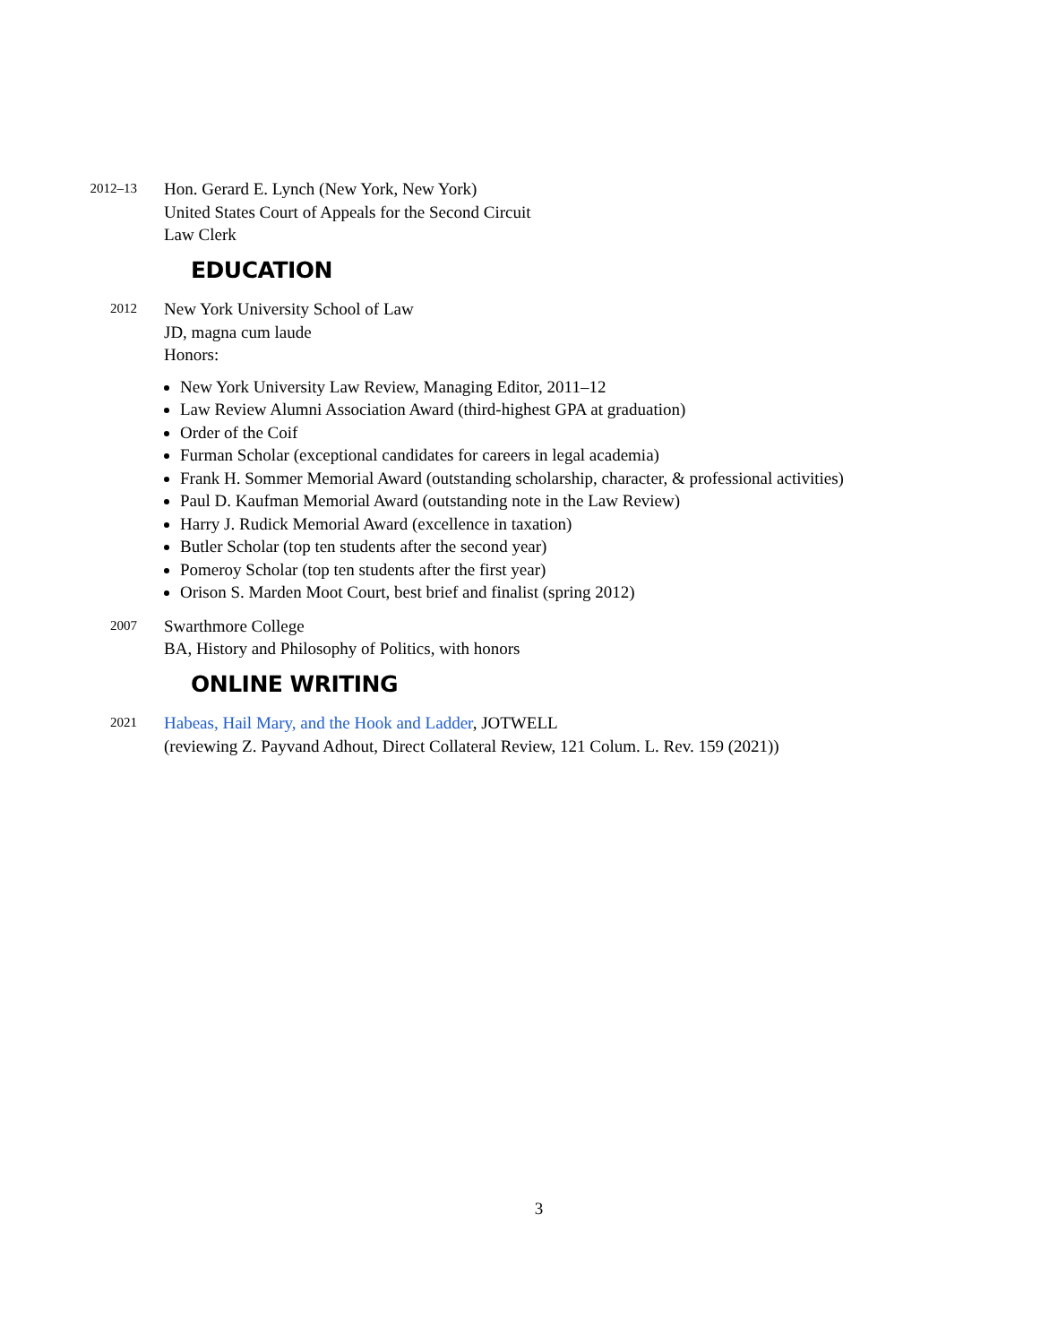2012–13
Hon. Gerard E. Lynch (New York, New York)
United States Court of Appeals for the Second Circuit
Law Clerk
EDUCATION
2012
New York University School of Law
JD, magna cum laude
Honors:
New York University Law Review, Managing Editor, 2011–12
Law Review Alumni Association Award (third-highest GPA at graduation)
Order of the Coif
Furman Scholar (exceptional candidates for careers in legal academia)
Frank H. Sommer Memorial Award (outstanding scholarship, character, & professional activities)
Paul D. Kaufman Memorial Award (outstanding note in the Law Review)
Harry J. Rudick Memorial Award (excellence in taxation)
Butler Scholar (top ten students after the second year)
Pomeroy Scholar (top ten students after the first year)
Orison S. Marden Moot Court, best brief and finalist (spring 2012)
2007
Swarthmore College
BA, History and Philosophy of Politics, with honors
ONLINE WRITING
2021
Habeas, Hail Mary, and the Hook and Ladder, JOTWELL
(reviewing Z. Payvand Adhout, Direct Collateral Review, 121 Colum. L. Rev. 159 (2021))
3